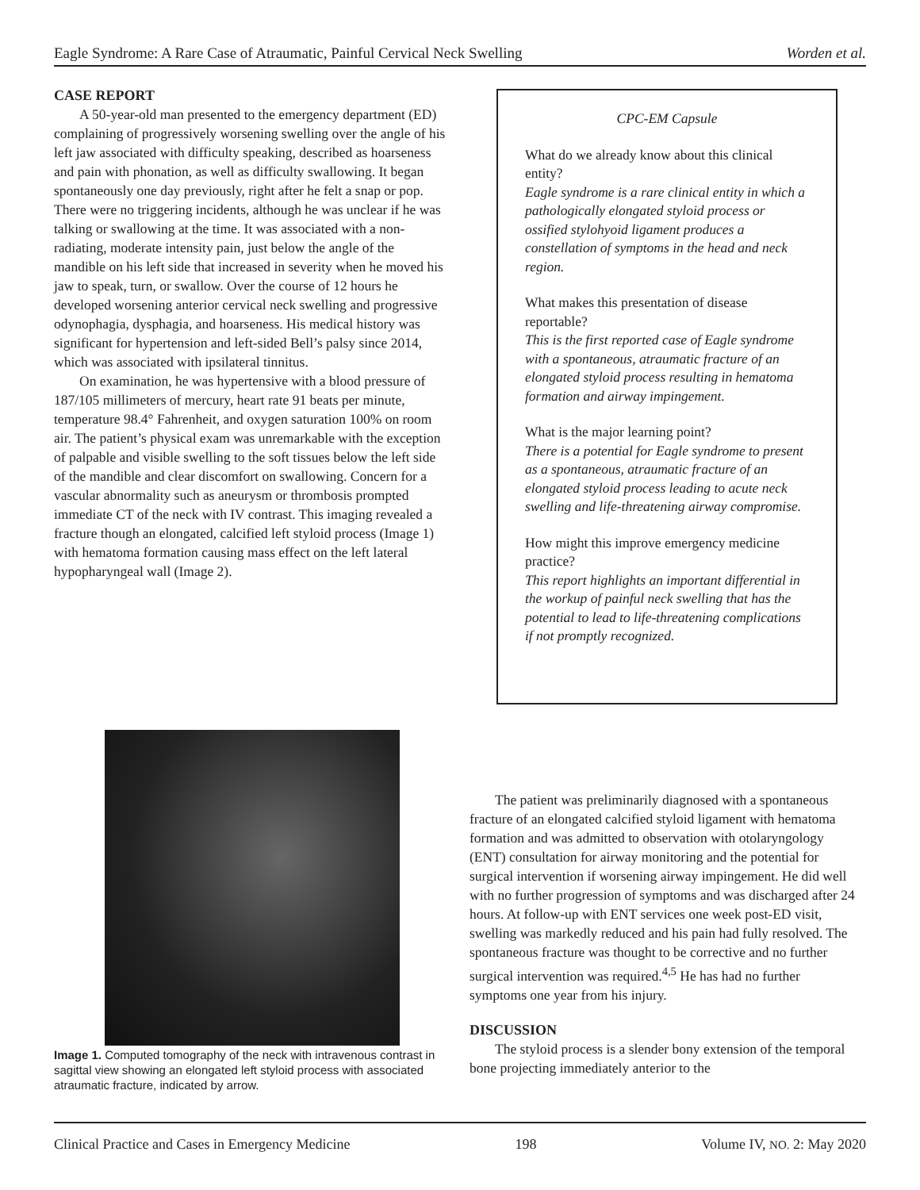Eagle Syndrome: A Rare Case of Atraumatic, Painful Cervical Neck Swelling Worden et al.
CASE REPORT
A 50-year-old man presented to the emergency department (ED) complaining of progressively worsening swelling over the angle of his left jaw associated with difficulty speaking, described as hoarseness and pain with phonation, as well as difficulty swallowing. It began spontaneously one day previously, right after he felt a snap or pop. There were no triggering incidents, although he was unclear if he was talking or swallowing at the time. It was associated with a non-radiating, moderate intensity pain, just below the angle of the mandible on his left side that increased in severity when he moved his jaw to speak, turn, or swallow. Over the course of 12 hours he developed worsening anterior cervical neck swelling and progressive odynophagia, dysphagia, and hoarseness. His medical history was significant for hypertension and left-sided Bell’s palsy since 2014, which was associated with ipsilateral tinnitus.
On examination, he was hypertensive with a blood pressure of 187/105 millimeters of mercury, heart rate 91 beats per minute, temperature 98.4° Fahrenheit, and oxygen saturation 100% on room air. The patient’s physical exam was unremarkable with the exception of palpable and visible swelling to the soft tissues below the left side of the mandible and clear discomfort on swallowing. Concern for a vascular abnormality such as aneurysm or thrombosis prompted immediate CT of the neck with IV contrast. This imaging revealed a fracture though an elongated, calcified left styloid process (Image 1) with hematoma formation causing mass effect on the left lateral hypopharyngeal wall (Image 2).
CPC-EM Capsule
What do we already know about this clinical entity?
Eagle syndrome is a rare clinical entity in which a pathologically elongated styloid process or ossified stylohyoid ligament produces a constellation of symptoms in the head and neck region.
What makes this presentation of disease reportable?
This is the first reported case of Eagle syndrome with a spontaneous, atraumatic fracture of an elongated styloid process resulting in hematoma formation and airway impingement.
What is the major learning point?
There is a potential for Eagle syndrome to present as a spontaneous, atraumatic fracture of an elongated styloid process leading to acute neck swelling and life-threatening airway compromise.
How might this improve emergency medicine practice?
This report highlights an important differential in the workup of painful neck swelling that has the potential to lead to life-threatening complications if not promptly recognized.
Image 1. Computed tomography of the neck with intravenous contrast in sagittal view showing an elongated left styloid process with associated atraumatic fracture, indicated by arrow.
The patient was preliminarily diagnosed with a spontaneous fracture of an elongated calcified styloid ligament with hematoma formation and was admitted to observation with otolaryngology (ENT) consultation for airway monitoring and the potential for surgical intervention if worsening airway impingement. He did well with no further progression of symptoms and was discharged after 24 hours. At follow-up with ENT services one week post-ED visit, swelling was markedly reduced and his pain had fully resolved. The spontaneous fracture was thought to be corrective and no further surgical intervention was required.<sup>4,5</sup> He has had no further symptoms one year from his injury.
DISCUSSION
The styloid process is a slender bony extension of the temporal bone projecting immediately anterior to the
Clinical Practice and Cases in Emergency Medicine 198 Volume IV, NO. 2: May 2020